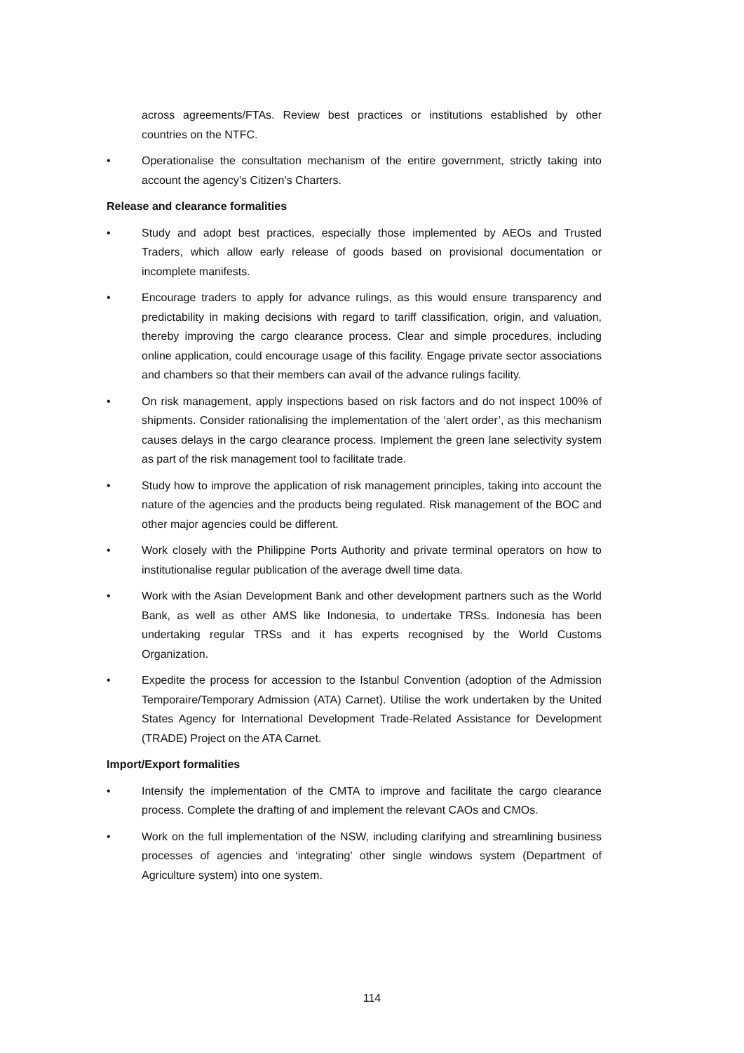across agreements/FTAs. Review best practices or institutions established by other countries on the NTFC.
• Operationalise the consultation mechanism of the entire government, strictly taking into account the agency’s Citizen’s Charters.
Release and clearance formalities
• Study and adopt best practices, especially those implemented by AEOs and Trusted Traders, which allow early release of goods based on provisional documentation or incomplete manifests.
• Encourage traders to apply for advance rulings, as this would ensure transparency and predictability in making decisions with regard to tariff classification, origin, and valuation, thereby improving the cargo clearance process. Clear and simple procedures, including online application, could encourage usage of this facility. Engage private sector associations and chambers so that their members can avail of the advance rulings facility.
• On risk management, apply inspections based on risk factors and do not inspect 100% of shipments. Consider rationalising the implementation of the ‘alert order’, as this mechanism causes delays in the cargo clearance process. Implement the green lane selectivity system as part of the risk management tool to facilitate trade.
• Study how to improve the application of risk management principles, taking into account the nature of the agencies and the products being regulated. Risk management of the BOC and other major agencies could be different.
• Work closely with the Philippine Ports Authority and private terminal operators on how to institutionalise regular publication of the average dwell time data.
• Work with the Asian Development Bank and other development partners such as the World Bank, as well as other AMS like Indonesia, to undertake TRSs. Indonesia has been undertaking regular TRSs and it has experts recognised by the World Customs Organization.
• Expedite the process for accession to the Istanbul Convention (adoption of the Admission Temporaire/Temporary Admission (ATA) Carnet). Utilise the work undertaken by the United States Agency for International Development Trade-Related Assistance for Development (TRADE) Project on the ATA Carnet.
Import/Export formalities
• Intensify the implementation of the CMTA to improve and facilitate the cargo clearance process. Complete the drafting of and implement the relevant CAOs and CMOs.
• Work on the full implementation of the NSW, including clarifying and streamlining business processes of agencies and ‘integrating’ other single windows system (Department of Agriculture system) into one system.
114